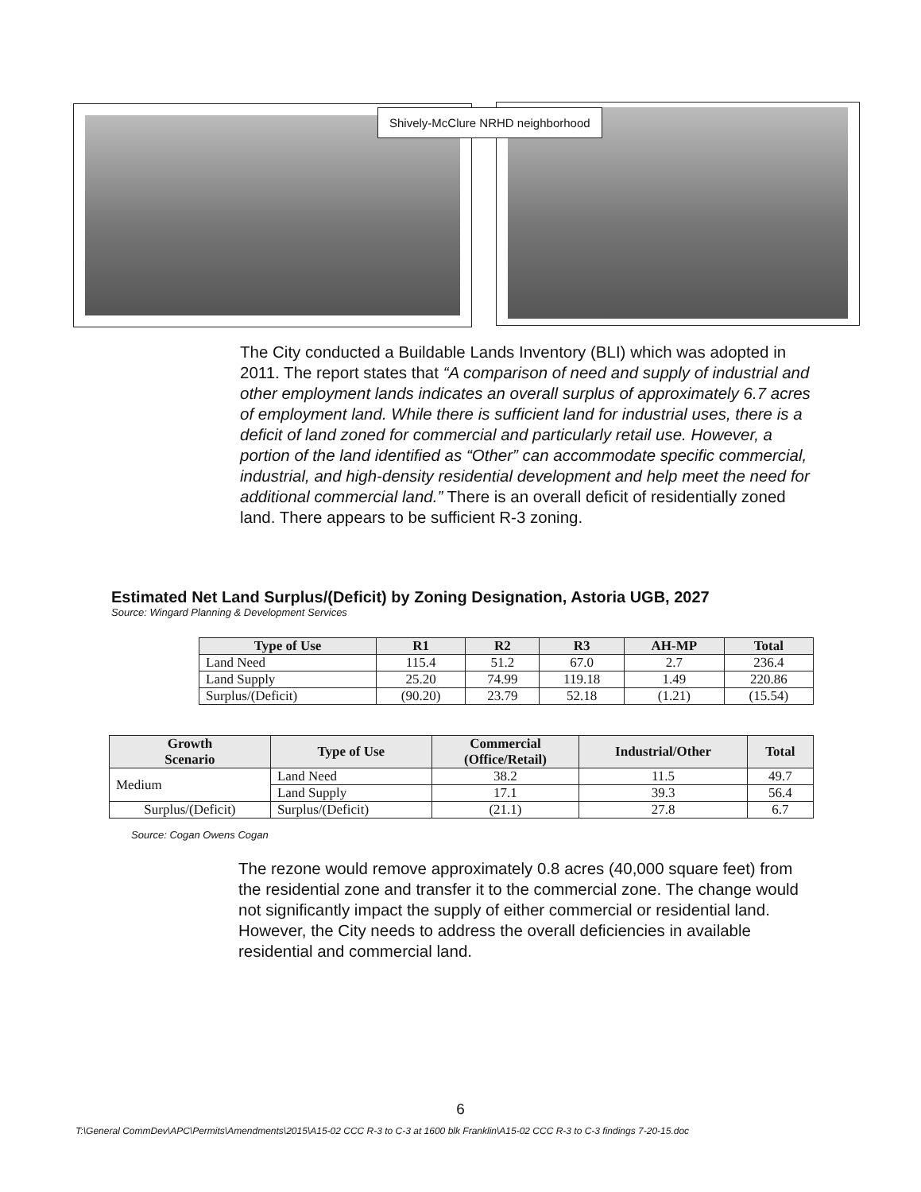Shively-McClure NRHD neighborhood
The City conducted a Buildable Lands Inventory (BLI) which was adopted in 2011. The report states that “A comparison of need and supply of industrial and other employment lands indicates an overall surplus of approximately 6.7 acres of employment land. While there is sufficient land for industrial uses, there is a deficit of land zoned for commercial and particularly retail use. However, a portion of the land identified as “Other” can accommodate specific commercial, industrial, and high-density residential development and help meet the need for additional commercial land.” There is an overall deficit of residentially zoned land. There appears to be sufficient R-3 zoning.
Estimated Net Land Surplus/(Deficit) by Zoning Designation, Astoria UGB, 2027
Source: Wingard Planning & Development Services
| Type of Use | R1 | R2 | R3 | AH-MP | Total |
| --- | --- | --- | --- | --- | --- |
| Land Need | 115.4 | 51.2 | 67.0 | 2.7 | 236.4 |
| Land Supply | 25.20 | 74.99 | 119.18 | 1.49 | 220.86 |
| Surplus/(Deficit) | (90.20) | 23.79 | 52.18 | (1.21) | (15.54) |
| Growth Scenario | Type of Use | Commercial (Office/Retail) | Industrial/Other | Total |
| --- | --- | --- | --- | --- |
| Medium | Land Need | 38.2 | 11.5 | 49.7 |
| | Land Supply | 17.1 | 39.3 | 56.4 |
| Surplus/(Deficit) | Surplus/(Deficit) | (21.1) | 27.8 | 6.7 |
Source: Cogan Owens Cogan
The rezone would remove approximately 0.8 acres (40,000 square feet) from the residential zone and transfer it to the commercial zone. The change would not significantly impact the supply of either commercial or residential land. However, the City needs to address the overall deficiencies in available residential and commercial land.
6
T:\General CommDev\APC\Permits\Amendments\2015\A15-02 CCC R-3 to C-3 at 1600 blk Franklin\A15-02 CCC R-3 to C-3 findings 7-20-15.doc